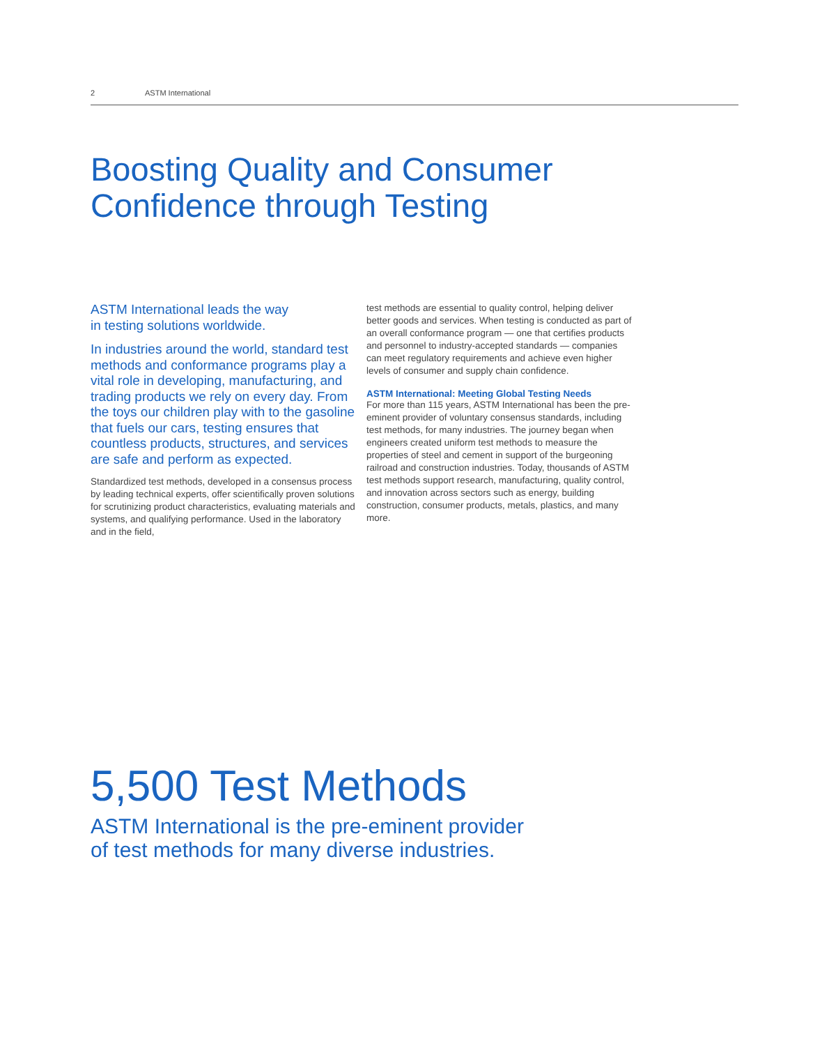2 ASTM International
Boosting Quality and Consumer
Confidence through Testing
ASTM International leads the way
in testing solutions worldwide.
In industries around the world, standard test methods and conformance programs play a vital role in developing, manufacturing, and trading products we rely on every day. From the toys our children play with to the gasoline that fuels our cars, testing ensures that countless products, structures, and services are safe and perform as expected.
Standardized test methods, developed in a consensus process by leading technical experts, offer scientifically proven solutions for scrutinizing product characteristics, evaluating materials and systems, and qualifying performance. Used in the laboratory and in the field,
test methods are essential to quality control, helping deliver better goods and services. When testing is conducted as part of an overall conformance program — one that certifies products and personnel to industry-accepted standards — companies can meet regulatory requirements and achieve even higher levels of consumer and supply chain confidence.
ASTM International: Meeting Global Testing Needs
For more than 115 years, ASTM International has been the pre-eminent provider of voluntary consensus standards, including test methods, for many industries. The journey began when engineers created uniform test methods to measure the properties of steel and cement in support of the burgeoning railroad and construction industries. Today, thousands of ASTM test methods support research, manufacturing, quality control, and innovation across sectors such as energy, building construction, consumer products, metals, plastics, and many more.
5,500 Test Methods
ASTM International is the pre-eminent provider
of test methods for many diverse industries.